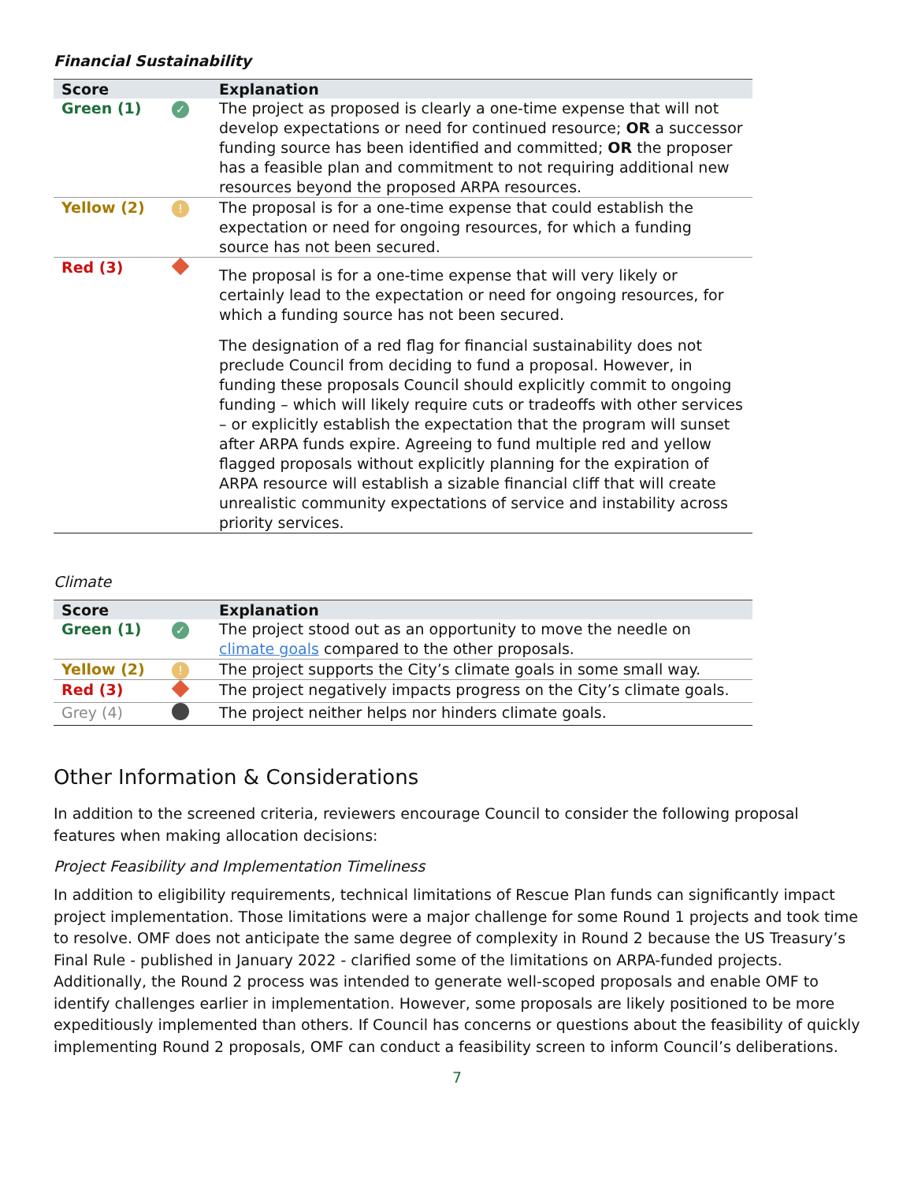Financial Sustainability
| Score | | Explanation |
| --- | --- | --- |
| Green (1) | ✓ | The project as proposed is clearly a one-time expense that will not develop expectations or need for continued resource; OR a successor funding source has been identified and committed; OR the proposer has a feasible plan and commitment to not requiring additional new resources beyond the proposed ARPA resources. |
| Yellow (2) | ! | The proposal is for a one-time expense that could establish the expectation or need for ongoing resources, for which a funding source has not been secured. |
| Red (3) | | The proposal is for a one-time expense that will very likely or certainly lead to the expectation or need for ongoing resources, for which a funding source has not been secured. The designation of a red flag for financial sustainability does not preclude Council from deciding to fund a proposal. However, in funding these proposals Council should explicitly commit to ongoing funding – which will likely require cuts or tradeoffs with other services – or explicitly establish the expectation that the program will sunset after ARPA funds expire. Agreeing to fund multiple red and yellow flagged proposals without explicitly planning for the expiration of ARPA resource will establish a sizable financial cliff that will create unrealistic community expectations of service and instability across priority services. |
Climate
| Score | | Explanation |
| --- | --- | --- |
| Green (1) | ✓ | The project stood out as an opportunity to move the needle on climate goals compared to the other proposals. |
| Yellow (2) | ! | The project supports the City’s climate goals in some small way. |
| Red (3) | | The project negatively impacts progress on the City’s climate goals. |
| Grey (4) | | The project neither helps nor hinders climate goals. |
Other Information & Considerations
In addition to the screened criteria, reviewers encourage Council to consider the following proposal features when making allocation decisions:
Project Feasibility and Implementation Timeliness
In addition to eligibility requirements, technical limitations of Rescue Plan funds can significantly impact project implementation. Those limitations were a major challenge for some Round 1 projects and took time to resolve. OMF does not anticipate the same degree of complexity in Round 2 because the US Treasury’s Final Rule - published in January 2022 - clarified some of the limitations on ARPA-funded projects. Additionally, the Round 2 process was intended to generate well-scoped proposals and enable OMF to identify challenges earlier in implementation. However, some proposals are likely positioned to be more expeditiously implemented than others. If Council has concerns or questions about the feasibility of quickly implementing Round 2 proposals, OMF can conduct a feasibility screen to inform Council’s deliberations.
7